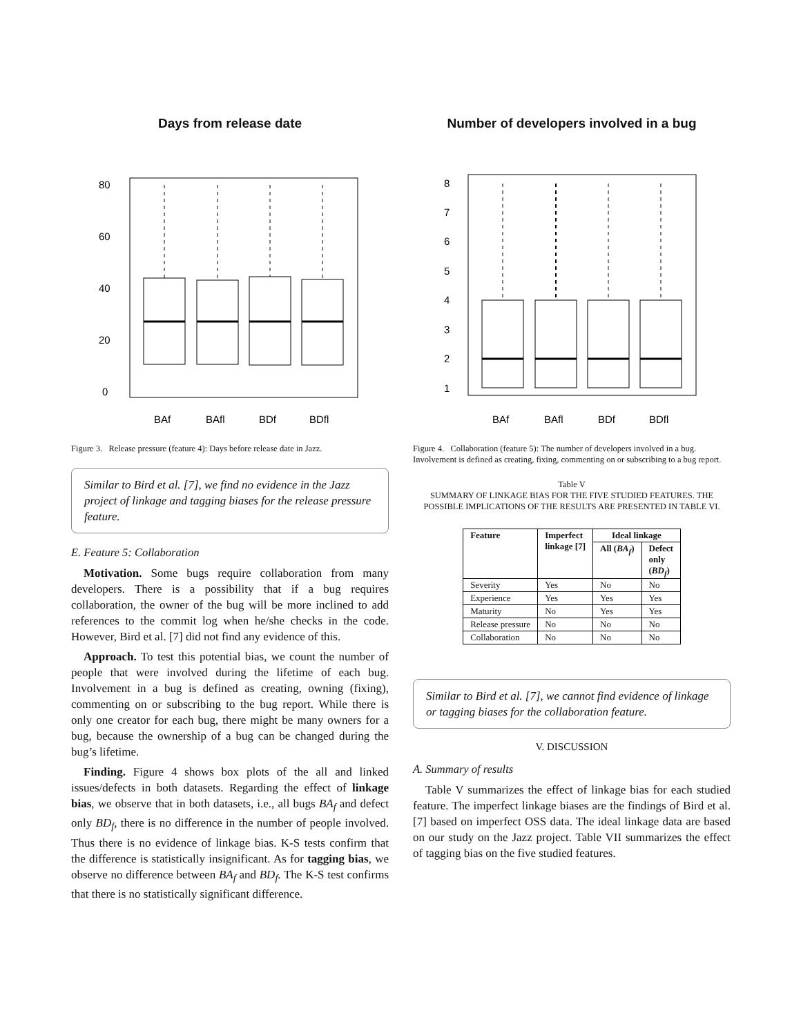Days from release date
BAf
BAfl
BDf
BDfl
0
20
40
60
80
Figure 3. Release pressure (feature 4): Days before release date in Jazz.
Similar to Bird et al. [7], we find no evidence in the Jazz project of linkage and tagging biases for the release pressure feature.
E. Feature 5: Collaboration
Motivation. Some bugs require collaboration from many developers. There is a possibility that if a bug requires collaboration, the owner of the bug will be more inclined to add references to the commit log when he/she checks in the code. However, Bird et al. [7] did not find any evidence of this.
Approach. To test this potential bias, we count the number of people that were involved during the lifetime of each bug. Involvement in a bug is defined as creating, owning (fixing), commenting on or subscribing to the bug report. While there is only one creator for each bug, there might be many owners for a bug, because the ownership of a bug can be changed during the bug’s lifetime.
Finding. Figure 4 shows box plots of the all and linked issues/defects in both datasets. Regarding the effect of linkage bias, we observe that in both datasets, i.e., all bugs BA<sub>f</sub> and defect only BD<sub>f</sub>, there is no difference in the number of people involved. Thus there is no evidence of linkage bias. K-S tests confirm that the difference is statistically insignificant. As for tagging bias, we observe no difference between BA<sub>f</sub> and BD<sub>f</sub>. The K-S test confirms that there is no statistically significant difference.
Number of developers involved in a bug
BAf
BAfl
BDf
BDfl
1
2
3
4
5
6
7
8
Figure 4. Collaboration (feature 5): The number of developers involved in a bug. Involvement is defined as creating, fixing, commenting on or subscribing to a bug report.
Table V
SUMMARY OF LINKAGE BIAS FOR THE FIVE STUDIED FEATURES. THE POSSIBLE IMPLICATIONS OF THE RESULTS ARE PRESENTED IN TABLE VI.
| Feature | Imperfect linkage [7] | Ideal linkage | |
| --- | --- | --- | --- |
| | | All ( BA<sub>f</sub> ) | Defect only ( BD<sub>f</sub> ) |
| Severity | Yes | No | No |
| Experience | Yes | Yes | Yes |
| Maturity | No | Yes | Yes |
| Release pressure | No | No | No |
| Collaboration | No | No | No |
Similar to Bird et al. [7], we cannot find evidence of linkage or tagging biases for the collaboration feature.
V. DISCUSSION
A. Summary of results
Table V summarizes the effect of linkage bias for each studied feature. The imperfect linkage biases are the findings of Bird et al. [7] based on imperfect OSS data. The ideal linkage data are based on our study on the Jazz project. Table VII summarizes the effect of tagging bias on the five studied features.